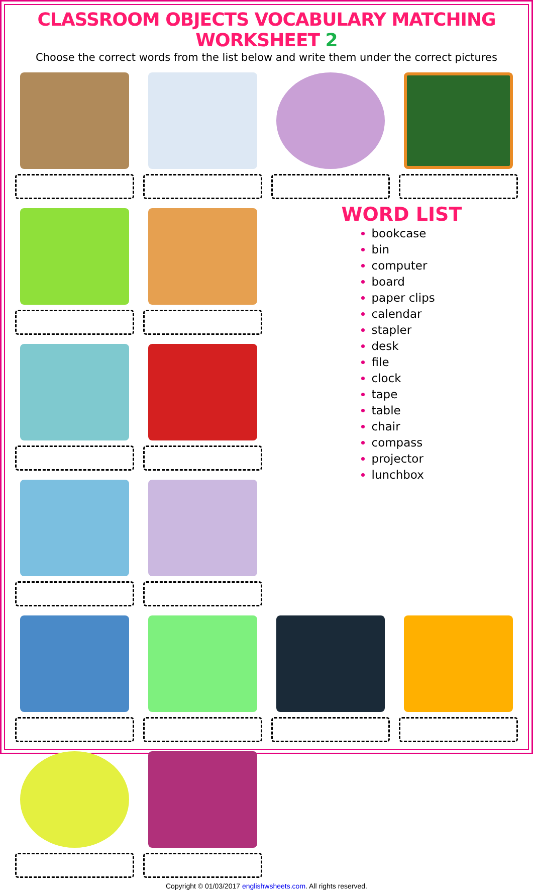CLASSROOM OBJECTS VOCABULARY MATCHING WORKSHEET 2
Choose the correct words from the list below and write them under the correct pictures
WORD LIST
bookcase
bin
computer
board
paper clips
calendar
stapler
desk
file
clock
tape
table
chair
compass
projector
lunchbox
Copyright © 01/03/2017 englishwsheets.com. All rights reserved.